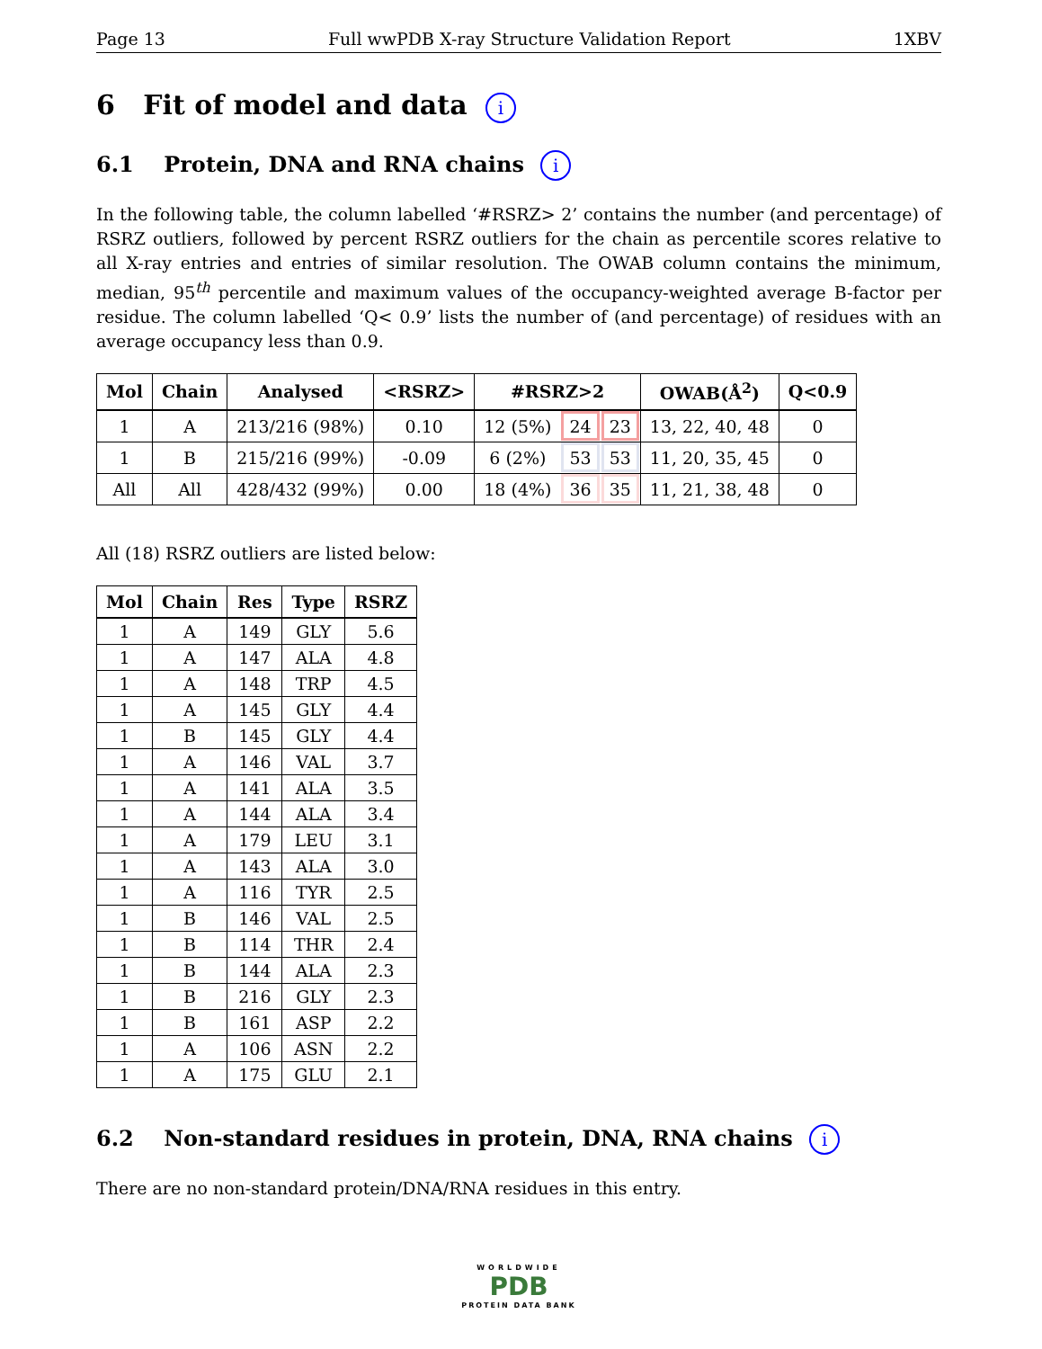Page 13 Full wwPDB X-ray Structure Validation Report 1XBV
6 Fit of model and data i
6.1 Protein, DNA and RNA chains i
In the following table, the column labelled ‘#RSRZ> 2’ contains the number (and percentage) of RSRZ outliers, followed by percent RSRZ outliers for the chain as percentile scores relative to all X-ray entries and entries of similar resolution. The OWAB column contains the minimum, median, 95<sup>th</sup> percentile and maximum values of the occupancy-weighted average B-factor per residue. The column labelled ‘Q< 0.9’ lists the number of (and percentage) of residues with an average occupancy less than 0.9.
| Mol | Chain | Analysed | <RSRZ> | #RSRZ>2 | | | OWAB(Å<sup>2</sup>) | Q<0.9 |
| --- | --- | --- | --- | --- | --- | --- | --- | --- |
| 1 | A | 213/216 (98%) | 0.10 | 12 (5%) | 24 | 23 | 13, 22, 40, 48 | 0 |
| 1 | B | 215/216 (99%) | -0.09 | 6 (2%) | 53 | 53 | 11, 20, 35, 45 | 0 |
| All | All | 428/432 (99%) | 0.00 | 18 (4%) | 36 | 35 | 11, 21, 38, 48 | 0 |
All (18) RSRZ outliers are listed below:
| Mol | Chain | Res | Type | RSRZ |
| --- | --- | --- | --- | --- |
| 1 | A | 149 | GLY | 5.6 |
| 1 | A | 147 | ALA | 4.8 |
| 1 | A | 148 | TRP | 4.5 |
| 1 | A | 145 | GLY | 4.4 |
| 1 | B | 145 | GLY | 4.4 |
| 1 | A | 146 | VAL | 3.7 |
| 1 | A | 141 | ALA | 3.5 |
| 1 | A | 144 | ALA | 3.4 |
| 1 | A | 179 | LEU | 3.1 |
| 1 | A | 143 | ALA | 3.0 |
| 1 | A | 116 | TYR | 2.5 |
| 1 | B | 146 | VAL | 2.5 |
| 1 | B | 114 | THR | 2.4 |
| 1 | B | 144 | ALA | 2.3 |
| 1 | B | 216 | GLY | 2.3 |
| 1 | B | 161 | ASP | 2.2 |
| 1 | A | 106 | ASN | 2.2 |
| 1 | A | 175 | GLU | 2.1 |
6.2 Non-standard residues in protein, DNA, RNA chains i
There are no non-standard protein/DNA/RNA residues in this entry.
WORLDWIDE
PDB
PROTEIN DATA BANK